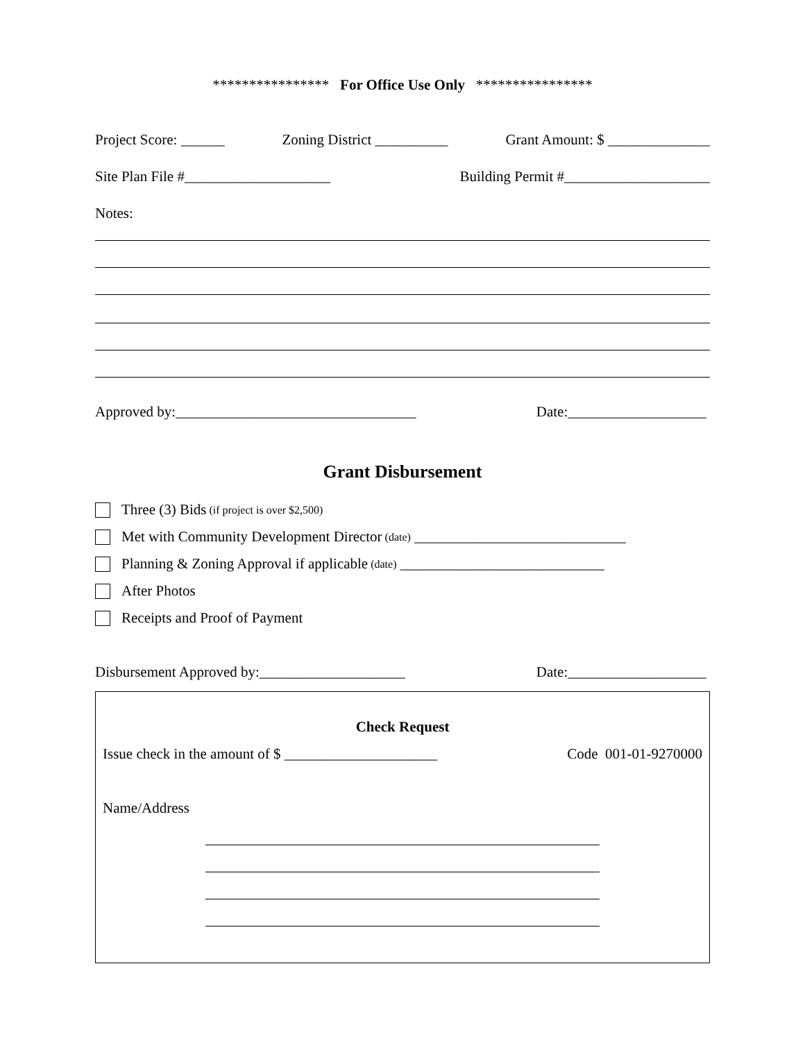**************** For Office Use Only ****************
Project Score: ______ Zoning District __________ Grant Amount: $ ______________
Site Plan File #____________________ Building Permit #____________________
Notes:
Approved by:_________________________________ Date:___________________
Grant Disbursement
Three (3) Bids (if project is over $2,500)
Met with Community Development Director (date) _____________________________
Planning & Zoning Approval if applicable (date) ____________________________
After Photos
Receipts and Proof of Payment
Disbursement Approved by:____________________ Date:___________________
Check Request
Issue check in the amount of $ _____________________ Code 001-01-9270000
Name/Address